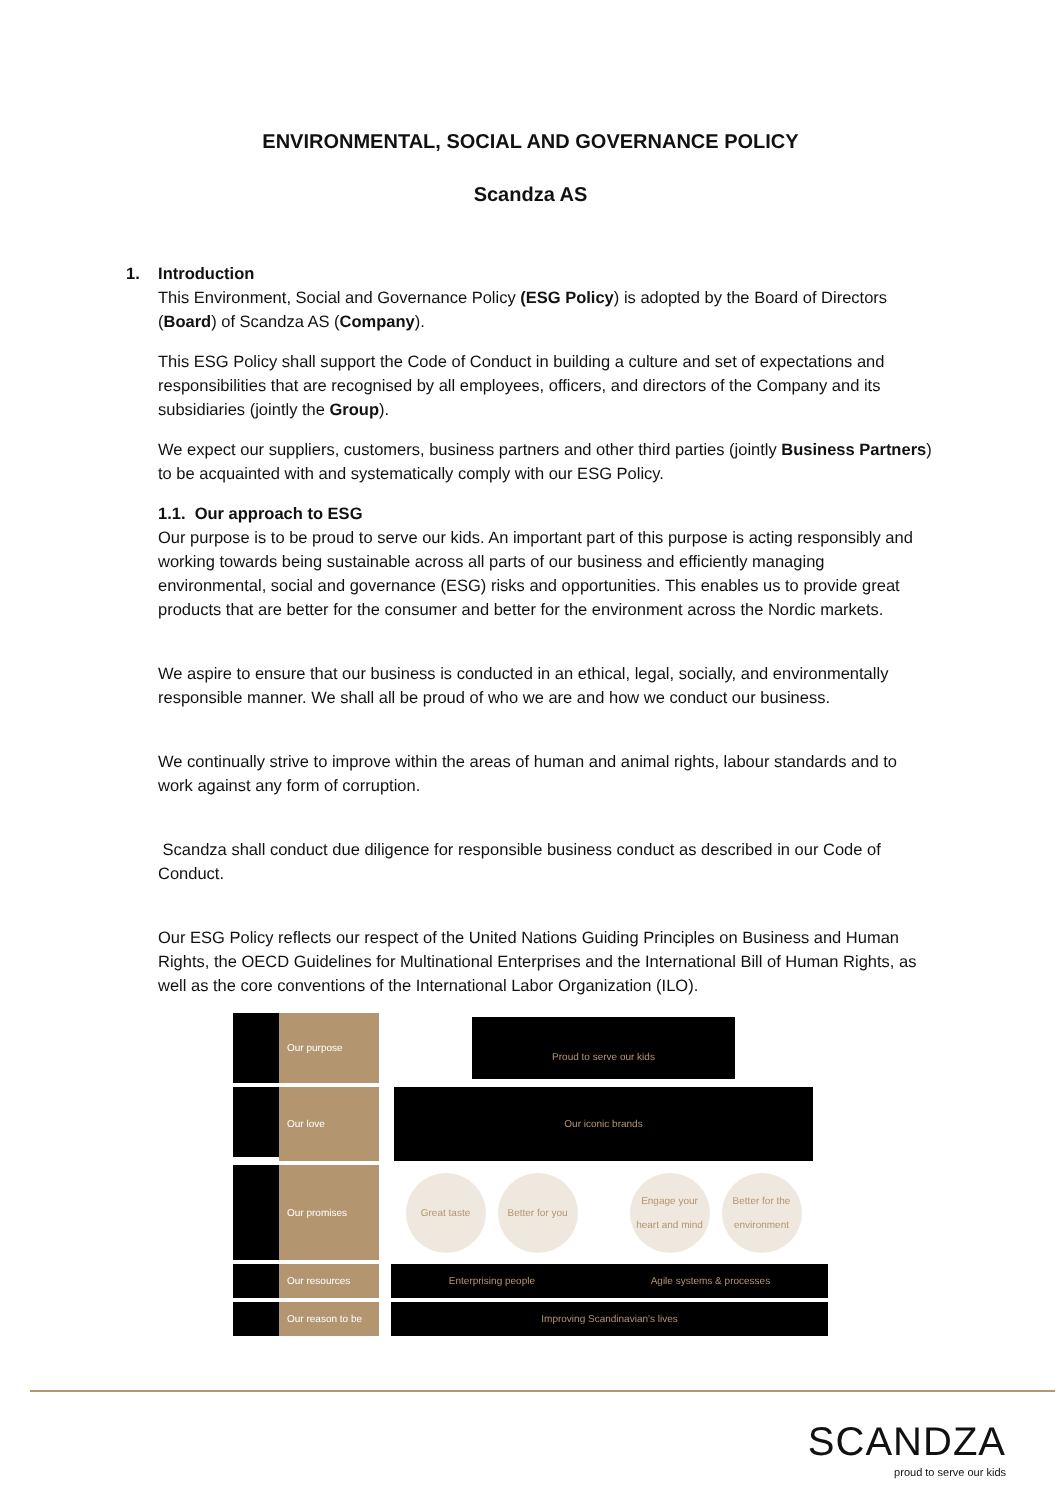ENVIRONMENTAL, SOCIAL AND GOVERNANCE POLICY
Scandza AS
1. Introduction
This Environment, Social and Governance Policy (ESG Policy) is adopted by the Board of Directors (Board) of Scandza AS (Company).
This ESG Policy shall support the Code of Conduct in building a culture and set of expectations and responsibilities that are recognised by all employees, officers, and directors of the Company and its subsidiaries (jointly the Group).
We expect our suppliers, customers, business partners and other third parties (jointly Business Partners) to be acquainted with and systematically comply with our ESG Policy.
1.1. Our approach to ESG
Our purpose is to be proud to serve our kids. An important part of this purpose is acting responsibly and working towards being sustainable across all parts of our business and efficiently managing environmental, social and governance (ESG) risks and opportunities. This enables us to provide great products that are better for the consumer and better for the environment across the Nordic markets.
We aspire to ensure that our business is conducted in an ethical, legal, socially, and environmentally responsible manner. We shall all be proud of who we are and how we conduct our business.
We continually strive to improve within the areas of human and animal rights, labour standards and to work against any form of corruption.
Scandza shall conduct due diligence for responsible business conduct as described in our Code of Conduct.
Our ESG Policy reflects our respect of the United Nations Guiding Principles on Business and Human Rights, the OECD Guidelines for Multinational Enterprises and the International Bill of Human Rights, as well as the core conventions of the International Labor Organization (ILO).
Our purpose
Proud to serve our kids
Our love
Our iconic brands
Our promises
Great taste Better for you Engage your heart and mind Better for the environment
Our resources
Enterprising people Agile systems & processes
Our reason to be
Improving Scandinavian's lives
SCANDZA
proud to serve our kids